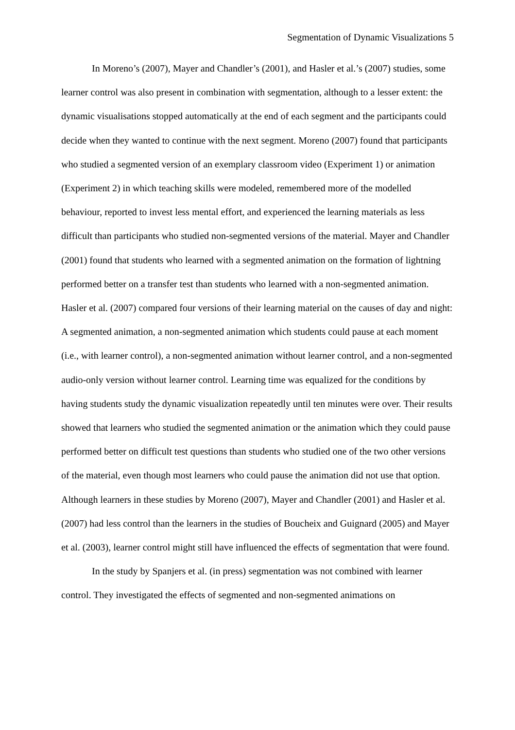Segmentation of Dynamic Visualizations 5
In Moreno’s (2007), Mayer and Chandler’s (2001), and Hasler et al.’s (2007) studies, some learner control was also present in combination with segmentation, although to a lesser extent: the dynamic visualisations stopped automatically at the end of each segment and the participants could decide when they wanted to continue with the next segment. Moreno (2007) found that participants who studied a segmented version of an exemplary classroom video (Experiment 1) or animation (Experiment 2) in which teaching skills were modeled, remembered more of the modelled behaviour, reported to invest less mental effort, and experienced the learning materials as less difficult than participants who studied non-segmented versions of the material. Mayer and Chandler (2001) found that students who learned with a segmented animation on the formation of lightning performed better on a transfer test than students who learned with a non-segmented animation. Hasler et al. (2007) compared four versions of their learning material on the causes of day and night: A segmented animation, a non-segmented animation which students could pause at each moment (i.e., with learner control), a non-segmented animation without learner control, and a non-segmented audio-only version without learner control. Learning time was equalized for the conditions by having students study the dynamic visualization repeatedly until ten minutes were over. Their results showed that learners who studied the segmented animation or the animation which they could pause performed better on difficult test questions than students who studied one of the two other versions of the material, even though most learners who could pause the animation did not use that option. Although learners in these studies by Moreno (2007), Mayer and Chandler (2001) and Hasler et al. (2007) had less control than the learners in the studies of Boucheix and Guignard (2005) and Mayer et al. (2003), learner control might still have influenced the effects of segmentation that were found.
In the study by Spanjers et al. (in press) segmentation was not combined with learner control. They investigated the effects of segmented and non-segmented animations on